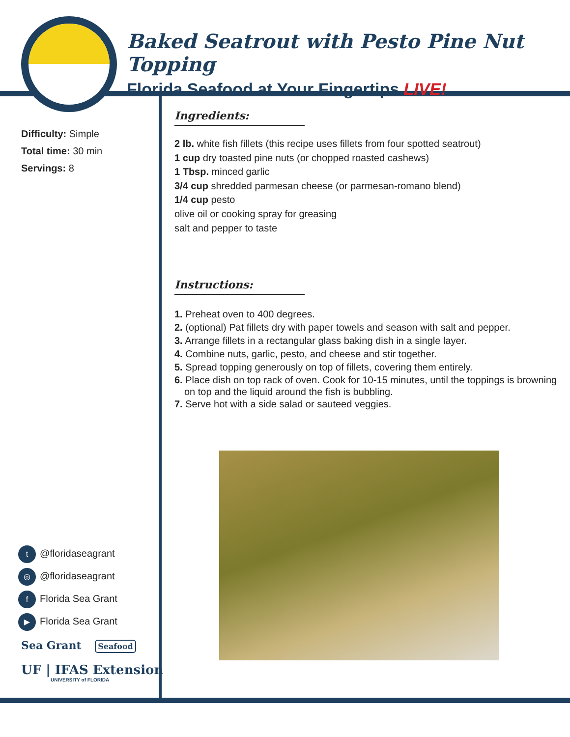Baked Seatrout with Pesto Pine Nut Topping
Florida Seafood at Your Fingertips LIVE!
Difficulty: Simple
Total time: 30 min
Servings: 8
Ingredients:
2 lb. white fish fillets (this recipe uses fillets from four spotted seatrout)
1 cup dry toasted pine nuts (or chopped roasted cashews)
1 Tbsp. minced garlic
3/4 cup shredded parmesan cheese (or parmesan-romano blend)
1/4 cup pesto
olive oil or cooking spray for greasing
salt and pepper to taste
Instructions:
1. Preheat oven to 400 degrees.
2. (optional) Pat fillets dry with paper towels and season with salt and pepper.
3. Arrange fillets in a rectangular glass baking dish in a single layer.
4. Combine nuts, garlic, pesto, and cheese and stir together.
5. Spread topping generously on top of fillets, covering them entirely.
6. Place dish on top rack of oven. Cook for 10-15 minutes, until the toppings is browning on top and the liquid around the fish is bubbling.
7. Serve hot with a side salad or sauteed veggies.
t @floridaseagrant
◎ @floridaseagrant
f Florida Sea Grant
▶ Florida Sea Grant
Sea Grant Seafood
UF | IFAS Extension
UNIVERSITY of FLORIDA